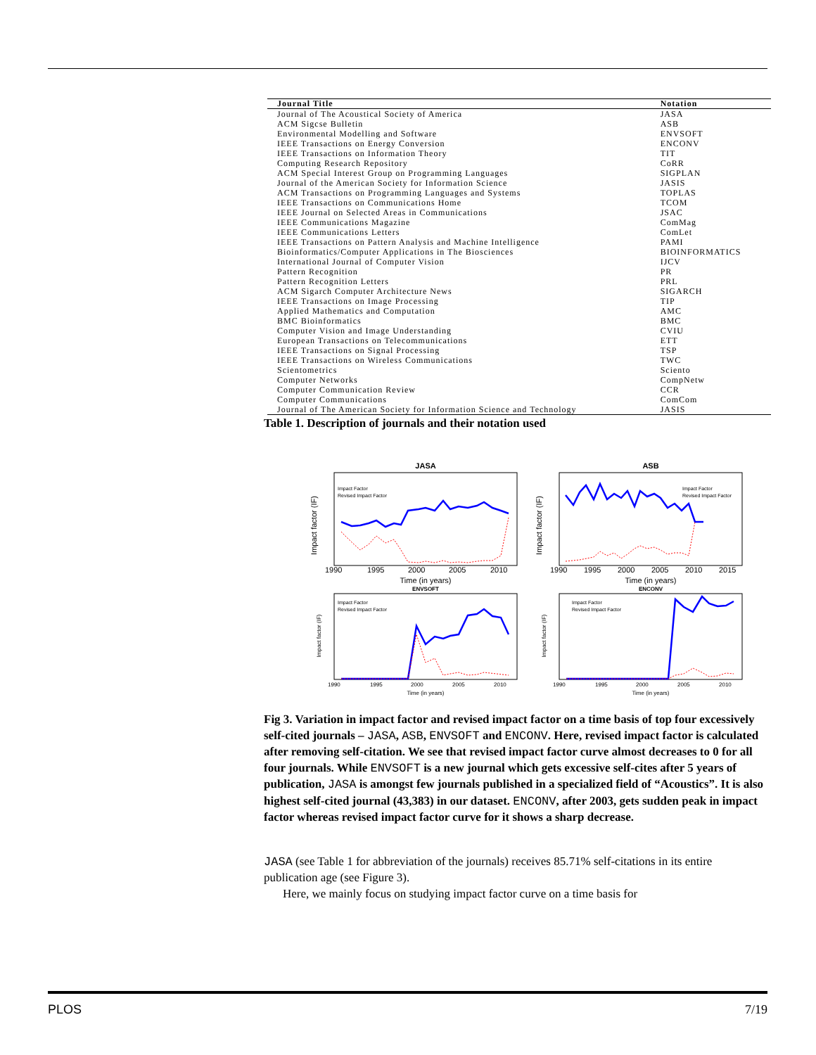| Journal Title | Notation |
| --- | --- |
| Journal of The Acoustical Society of America | JASA |
| ACM Sigcse Bulletin | ASB |
| Environmental Modelling and Software | ENVSOFT |
| IEEE Transactions on Energy Conversion | ENCONV |
| IEEE Transactions on Information Theory | TIT |
| Computing Research Repository | CoRR |
| ACM Special Interest Group on Programming Languages | SIGPLAN |
| Journal of the American Society for Information Science | JASIS |
| ACM Transactions on Programming Languages and Systems | TOPLAS |
| IEEE Transactions on Communications Home | TCOM |
| IEEE Journal on Selected Areas in Communications | JSAC |
| IEEE Communications Magazine | ComMag |
| IEEE Communications Letters | ComLet |
| IEEE Transactions on Pattern Analysis and Machine Intelligence | PAMI |
| Bioinformatics/Computer Applications in The Biosciences | BIOINFORMATICS |
| International Journal of Computer Vision | IJCV |
| Pattern Recognition | PR |
| Pattern Recognition Letters | PRL |
| ACM Sigarch Computer Architecture News | SIGARCH |
| IEEE Transactions on Image Processing | TIP |
| Applied Mathematics and Computation | AMC |
| BMC Bioinformatics | BMC |
| Computer Vision and Image Understanding | CVIU |
| European Transactions on Telecommunications | ETT |
| IEEE Transactions on Signal Processing | TSP |
| IEEE Transactions on Wireless Communications | TWC |
| Scientometrics | Sciento |
| Computer Networks | CompNetw |
| Computer Communication Review | CCR |
| Computer Communications | ComCom |
| Journal of The American Society for Information Science and Technology | JASIS |
Table 1. Description of journals and their notation used
JASA
Time (in years)
1990
1995
2000
2005
2010
Impact factor (IF)
Impact Factor
Revised Impact Factor
ASB
Time (in years)
1990
1995
2000
2005
2010
2015
Impact factor (IF)
Impact Factor
Revised Impact Factor
ENVSOFT
Time (in years)
1990
1995
2000
2005
2010
Impact factor (IF)
Impact Factor
Revised Impact Factor
ENCONV
Time (in years)
1990
1995
2000
2005
2010
Impact factor (IF)
Impact Factor
Revised Impact Factor
Fig 3. Variation in impact factor and revised impact factor on a time basis of top four excessively self-cited journals – JASA, ASB, ENVSOFT and ENCONV. Here, revised impact factor is calculated after removing self-citation. We see that revised impact factor curve almost decreases to 0 for all four journals. While ENVSOFT is a new journal which gets excessive self-cites after 5 years of publication, JASA is amongst few journals published in a specialized field of “Acoustics”. It is also highest self-cited journal (43,383) in our dataset. ENCONV, after 2003, gets sudden peak in impact factor whereas revised impact factor curve for it shows a sharp decrease.
JASA (see Table 1 for abbreviation of the journals) receives 85.71% self-citations in its entire publication age (see Figure 3).
Here, we mainly focus on studying impact factor curve on a time basis for
PLOS 7/19